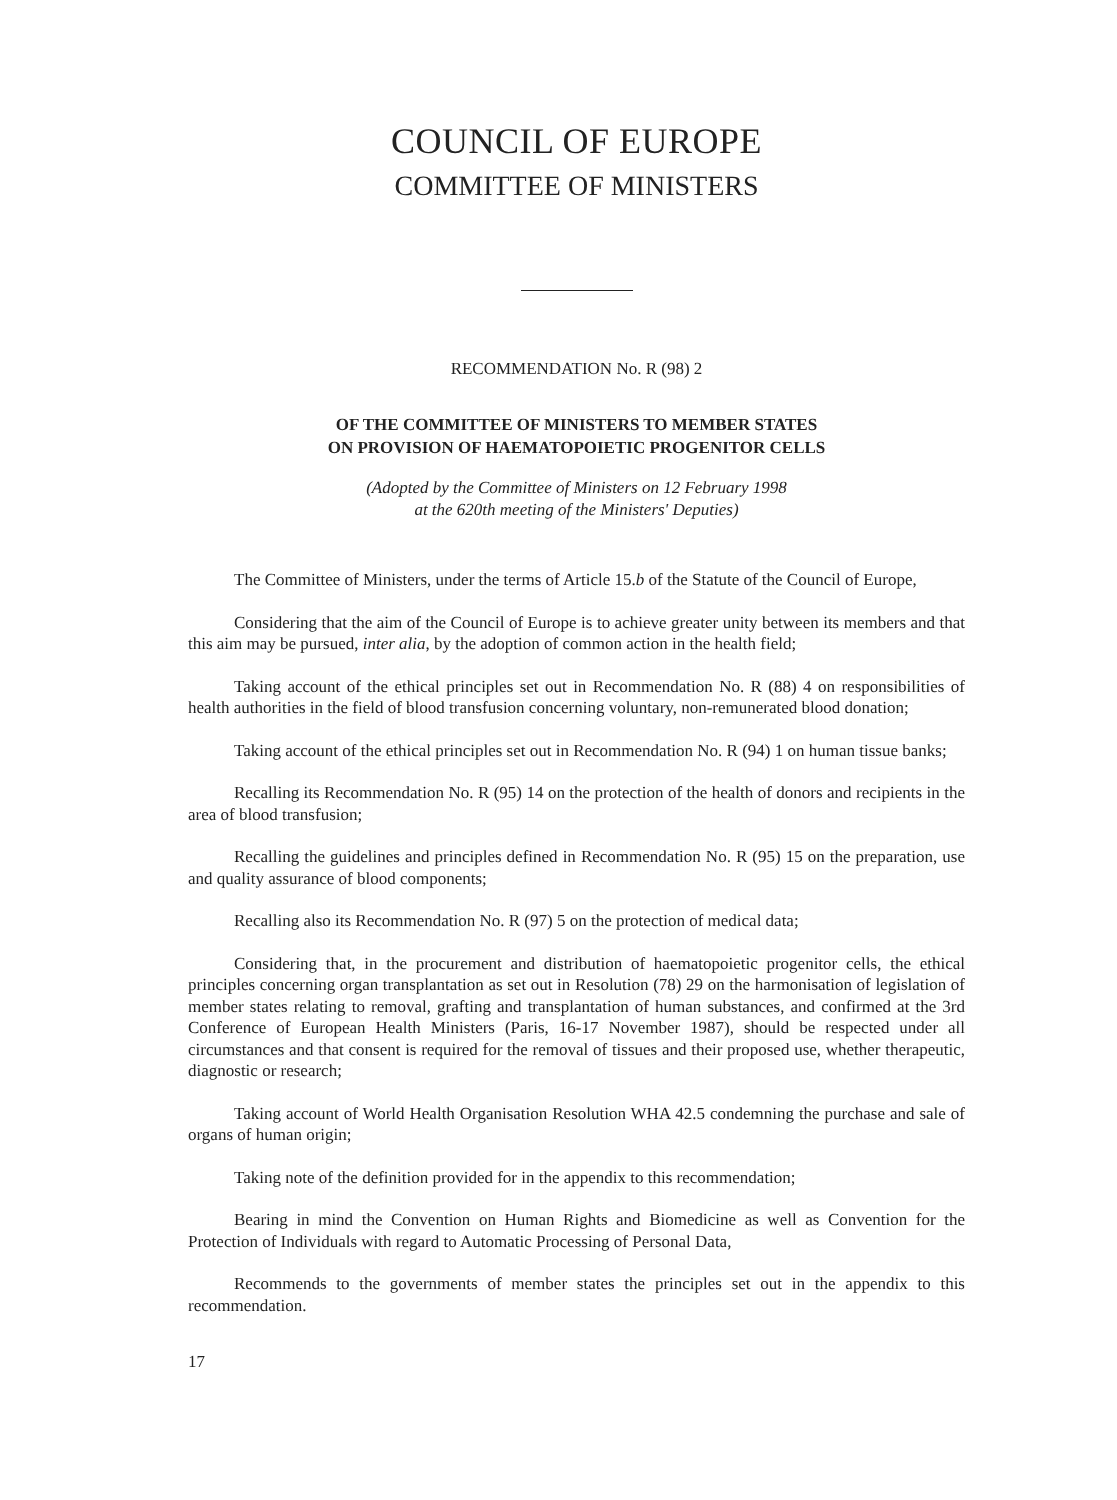COUNCIL OF EUROPE
COMMITTEE OF MINISTERS
RECOMMENDATION No. R (98) 2
OF THE COMMITTEE OF MINISTERS TO MEMBER STATES
ON PROVISION OF HAEMATOPOIETIC PROGENITOR CELLS
(Adopted by the Committee of Ministers on 12 February 1998
at the 620th meeting of the Ministers' Deputies)
The Committee of Ministers, under the terms of Article 15.b of the Statute of the Council of Europe,
Considering that the aim of the Council of Europe is to achieve greater unity between its members and that this aim may be pursued, inter alia, by the adoption of common action in the health field;
Taking account of the ethical principles set out in Recommendation No. R (88) 4 on responsibilities of health authorities in the field of blood transfusion concerning voluntary, non-remunerated blood donation;
Taking account of the ethical principles set out in Recommendation No. R (94) 1 on human tissue banks;
Recalling its Recommendation No. R (95) 14 on the protection of the health of donors and recipients in the area of blood transfusion;
Recalling the guidelines and principles defined in Recommendation No. R (95) 15 on the preparation, use and quality assurance of blood components;
Recalling also its Recommendation No. R (97) 5 on the protection of medical data;
Considering that, in the procurement and distribution of haematopoietic progenitor cells, the ethical principles concerning organ transplantation as set out in Resolution (78) 29 on the harmonisation of legislation of member states relating to removal, grafting and transplantation of human substances, and confirmed at the 3rd Conference of European Health Ministers (Paris, 16-17 November 1987), should be respected under all circumstances and that consent is required for the removal of tissues and their proposed use, whether therapeutic, diagnostic or research;
Taking account of World Health Organisation Resolution WHA 42.5 condemning the purchase and sale of organs of human origin;
Taking note of the definition provided for in the appendix to this recommendation;
Bearing in mind the Convention on Human Rights and Biomedicine as well as Convention for the Protection of Individuals with regard to Automatic Processing of Personal Data,
Recommends to the governments of member states the principles set out in the appendix to this recommendation.
17